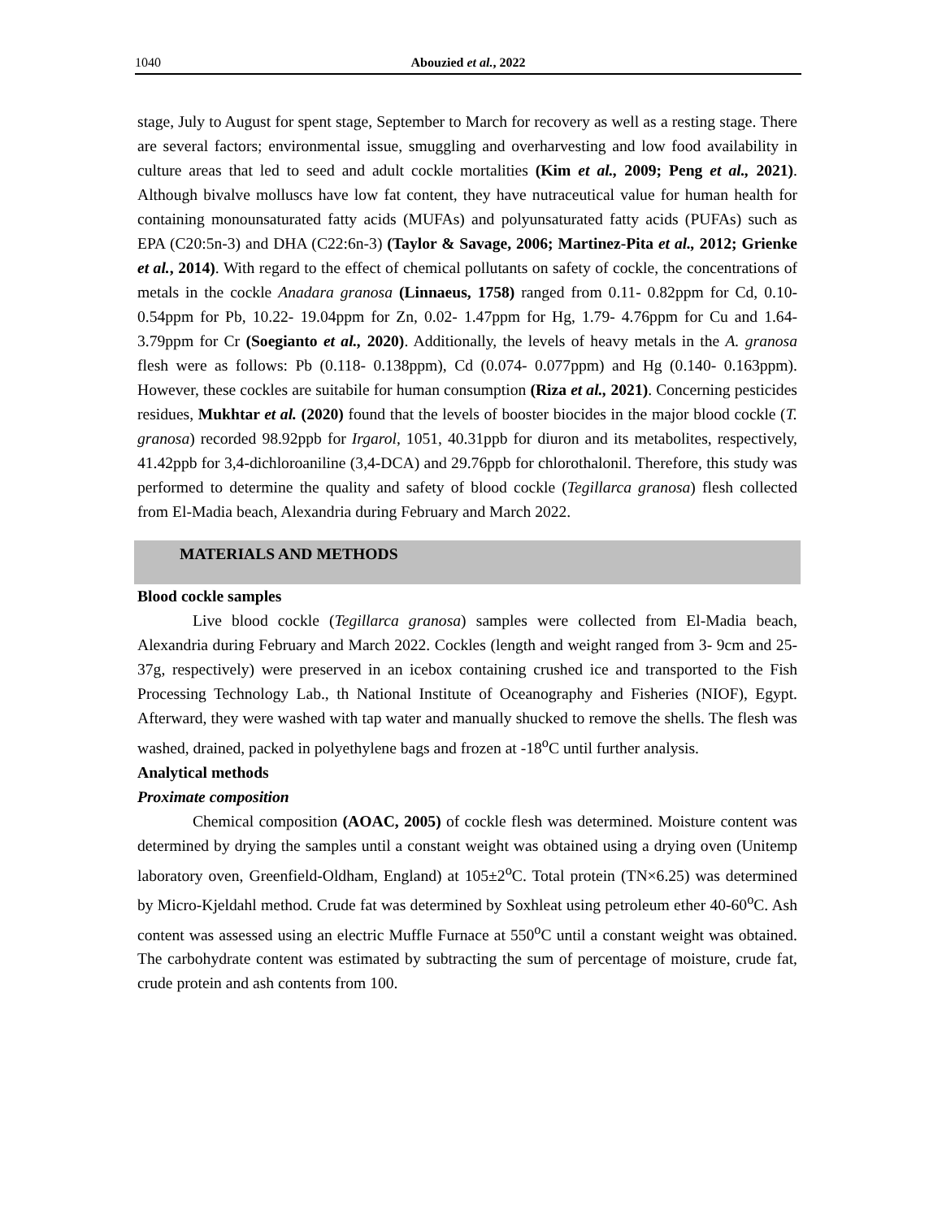1040 Abouzied et al., 2022
stage, July to August for spent stage, September to March for recovery as well as a resting stage. There are several factors; environmental issue, smuggling and overharvesting and low food availability in culture areas that led to seed and adult cockle mortalities (Kim et al., 2009; Peng et al., 2021). Although bivalve molluscs have low fat content, they have nutraceutical value for human health for containing monounsaturated fatty acids (MUFAs) and polyunsaturated fatty acids (PUFAs) such as EPA (C20:5n-3) and DHA (C22:6n-3) (Taylor & Savage, 2006; Martinez-Pita et al., 2012; Grienke et al., 2014). With regard to the effect of chemical pollutants on safety of cockle, the concentrations of metals in the cockle Anadara granosa (Linnaeus, 1758) ranged from 0.11- 0.82ppm for Cd, 0.10- 0.54ppm for Pb, 10.22- 19.04ppm for Zn, 0.02- 1.47ppm for Hg, 1.79- 4.76ppm for Cu and 1.64- 3.79ppm for Cr (Soegianto et al., 2020). Additionally, the levels of heavy metals in the A. granosa flesh were as follows: Pb (0.118- 0.138ppm), Cd (0.074- 0.077ppm) and Hg (0.140- 0.163ppm). However, these cockles are suitabile for human consumption (Riza et al., 2021). Concerning pesticides residues, Mukhtar et al. (2020) found that the levels of booster biocides in the major blood cockle (T. granosa) recorded 98.92ppb for Irgarol, 1051, 40.31ppb for diuron and its metabolites, respectively, 41.42ppb for 3,4-dichloroaniline (3,4-DCA) and 29.76ppb for chlorothalonil. Therefore, this study was performed to determine the quality and safety of blood cockle (Tegillarca granosa) flesh collected from El-Madia beach, Alexandria during February and March 2022.
MATERIALS AND METHODS
Blood cockle samples
Live blood cockle (Tegillarca granosa) samples were collected from El-Madia beach, Alexandria during February and March 2022. Cockles (length and weight ranged from 3- 9cm and 25- 37g, respectively) were preserved in an icebox containing crushed ice and transported to the Fish Processing Technology Lab., th National Institute of Oceanography and Fisheries (NIOF), Egypt. Afterward, they were washed with tap water and manually shucked to remove the shells. The flesh was washed, drained, packed in polyethylene bags and frozen at -18<sup>o</sup>C until further analysis.
Analytical methods
Proximate composition
Chemical composition (AOAC, 2005) of cockle flesh was determined. Moisture content was determined by drying the samples until a constant weight was obtained using a drying oven (Unitemp laboratory oven, Greenfield-Oldham, England) at 105±2<sup>o</sup>C. Total protein (TN×6.25) was determined by Micro-Kjeldahl method. Crude fat was determined by Soxhleat using petroleum ether 40-60<sup>o</sup>C. Ash content was assessed using an electric Muffle Furnace at 550<sup>o</sup>C until a constant weight was obtained. The carbohydrate content was estimated by subtracting the sum of percentage of moisture, crude fat, crude protein and ash contents from 100.